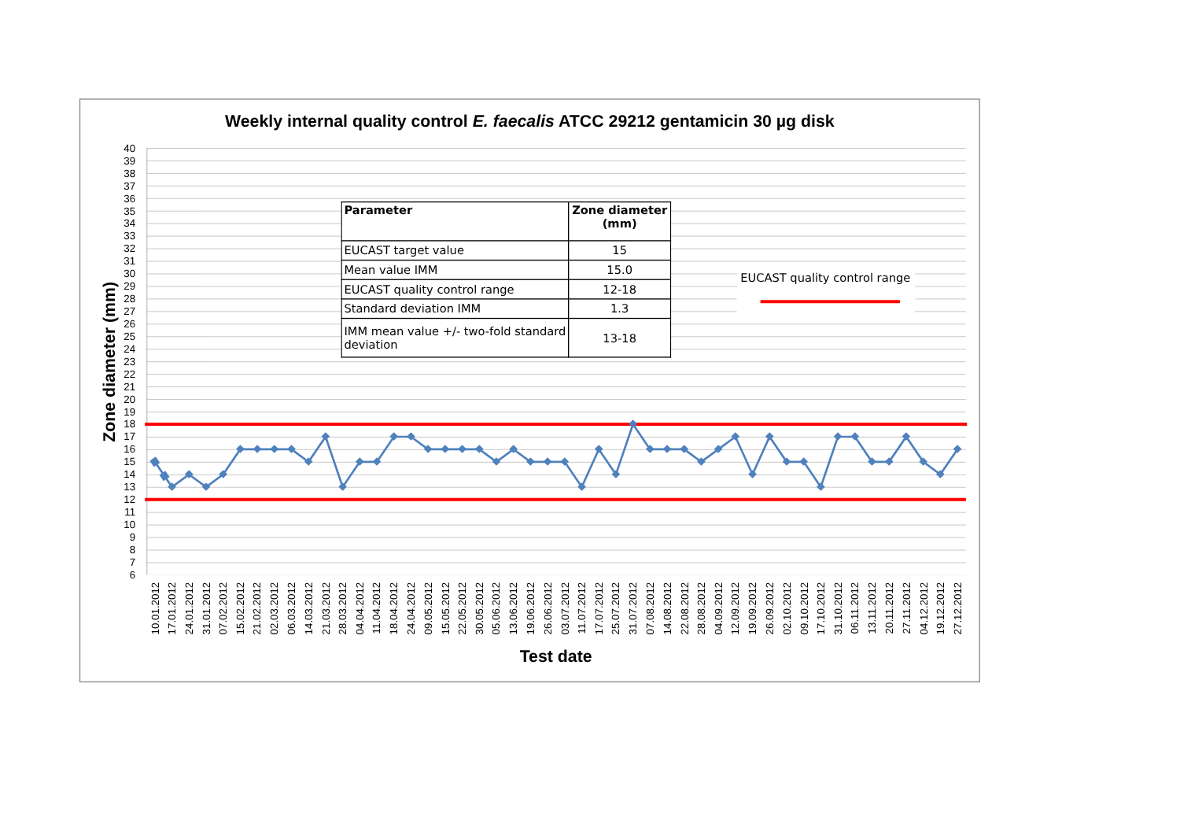Weekly internal quality control E. faecalis ATCC 29212 gentamicin 30 µg disk
| Parameter | Zone diameter (mm) |
| --- | --- |
| EUCAST target value | 15 |
| Mean value IMM | 15.0 |
| EUCAST quality control range | 12-18 |
| Standard deviation IMM | 1.3 |
| IMM mean value +/- two-fold standard deviation | 13-18 |
EUCAST quality control range
Zone diameter (mm)
40
39
38
37
36
35
34
33
32
31
30
29
28
27
26
25
24
23
22
21
20
19
18
17
16
15
14
13
12
11
10
9
8
7
6
10.01.2012
17.01.2012
24.01.2012
31.01.2012
07.02.2012
15.02.2012
21.02.2012
02.03.2012
06.03.2012
14.03.2012
21.03.2012
28.03.2012
04.04.2012
11.04.2012
18.04.2012
24.04.2012
09.05.2012
15.05.2012
22.05.2012
30.05.2012
05.06.2012
13.06.2012
19.06.2012
26.06.2012
03.07.2012
11.07.2012
17.07.2012
25.07.2012
31.07.2012
07.08.2012
14.08.2012
22.08.2012
28.08.2012
04.09.2012
12.09.2012
19.09.2012
26.09.2012
02.10.2012
09.10.2012
17.10.2012
31.10.2012
06.11.2012
13.11.2012
20.11.2012
27.11.2012
04.12.2012
19.12.2012
27.12.2012
Test date